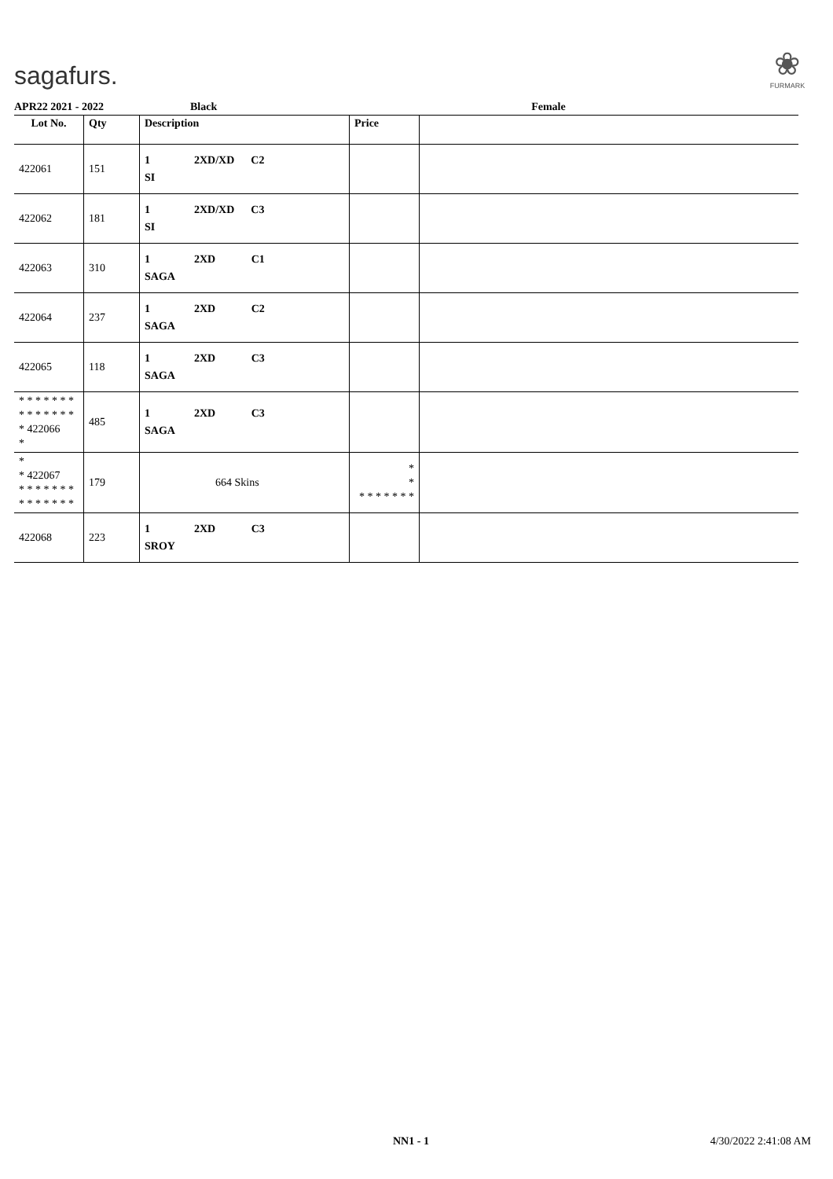sagafurs.
❀
FURMARK
APR22 2021 - 2022 Black Female
| Lot No. | Qty | Description | Price | |
| --- | --- | --- | --- | --- |
| 422061 | 151 | 1 2XD/XD C2 SI | | |
| 422062 | 181 | 1 2XD/XD C3 SI | | |
| 422063 | 310 | 1 2XD C1 SAGA | | |
| 422064 | 237 | 1 2XD C2 SAGA | | |
| 422065 | 118 | 1 2XD C3 SAGA | | |
| * * * * * * * * * * * * * * * 422066 * | 485 | 1 2XD C3 SAGA | | |
| * * 422067 * * * * * * * * * * * * * * | 179 | 664 Skins | * * * * * * * * * | |
| 422068 | 223 | 1 2XD C3 SROY | | |
NN1 - 1 4/30/2022 2:41:08 AM